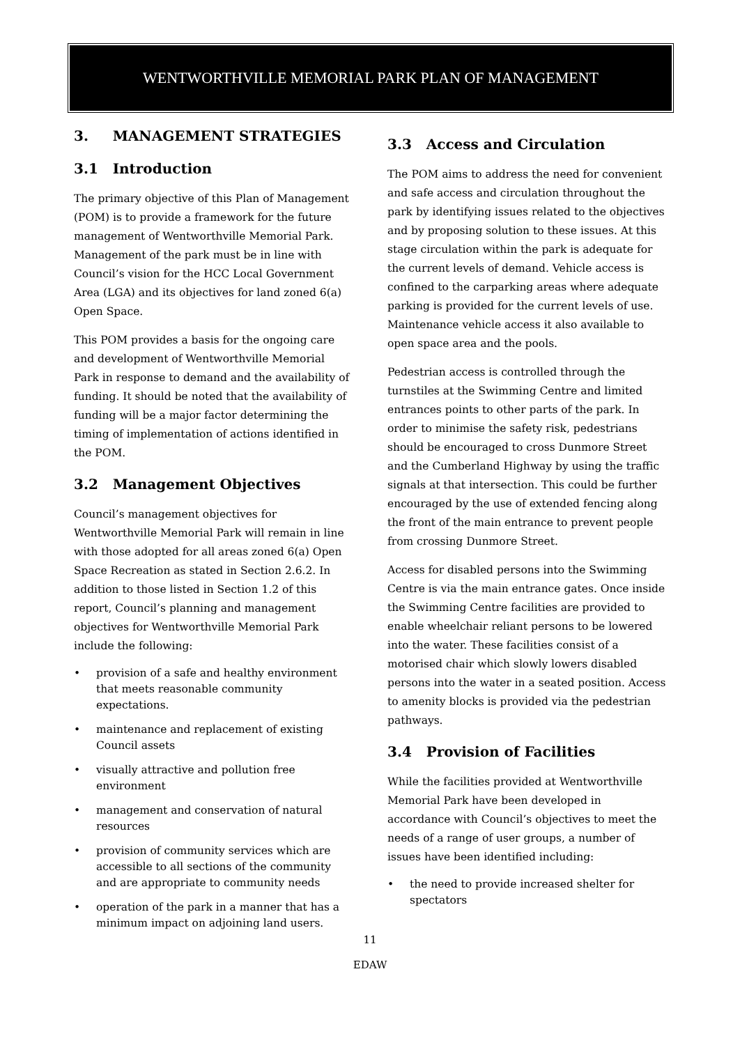WENTWORTHVILLE MEMORIAL PARK PLAN OF MANAGEMENT
3. MANAGEMENT STRATEGIES
3.1 Introduction
The primary objective of this Plan of Management (POM) is to provide a framework for the future management of Wentworthville Memorial Park. Management of the park must be in line with Council’s vision for the HCC Local Government Area (LGA) and its objectives for land zoned 6(a) Open Space.
This POM provides a basis for the ongoing care and development of Wentworthville Memorial Park in response to demand and the availability of funding. It should be noted that the availability of funding will be a major factor determining the timing of implementation of actions identified in the POM.
3.2 Management Objectives
Council’s management objectives for Wentworthville Memorial Park will remain in line with those adopted for all areas zoned 6(a) Open Space Recreation as stated in Section 2.6.2. In addition to those listed in Section 1.2 of this report, Council’s planning and management objectives for Wentworthville Memorial Park include the following:
• provision of a safe and healthy environment that meets reasonable community expectations.
• maintenance and replacement of existing Council assets
• visually attractive and pollution free environment
• management and conservation of natural resources
• provision of community services which are accessible to all sections of the community and are appropriate to community needs
• operation of the park in a manner that has a minimum impact on adjoining land users.
3.3 Access and Circulation
The POM aims to address the need for convenient and safe access and circulation throughout the park by identifying issues related to the objectives and by proposing solution to these issues. At this stage circulation within the park is adequate for the current levels of demand. Vehicle access is confined to the carparking areas where adequate parking is provided for the current levels of use. Maintenance vehicle access it also available to open space area and the pools.
Pedestrian access is controlled through the turnstiles at the Swimming Centre and limited entrances points to other parts of the park. In order to minimise the safety risk, pedestrians should be encouraged to cross Dunmore Street and the Cumberland Highway by using the traffic signals at that intersection. This could be further encouraged by the use of extended fencing along the front of the main entrance to prevent people from crossing Dunmore Street.
Access for disabled persons into the Swimming Centre is via the main entrance gates. Once inside the Swimming Centre facilities are provided to enable wheelchair reliant persons to be lowered into the water. These facilities consist of a motorised chair which slowly lowers disabled persons into the water in a seated position. Access to amenity blocks is provided via the pedestrian pathways.
3.4 Provision of Facilities
While the facilities provided at Wentworthville Memorial Park have been developed in accordance with Council’s objectives to meet the needs of a range of user groups, a number of issues have been identified including:
• the need to provide increased shelter for spectators
11
EDAW